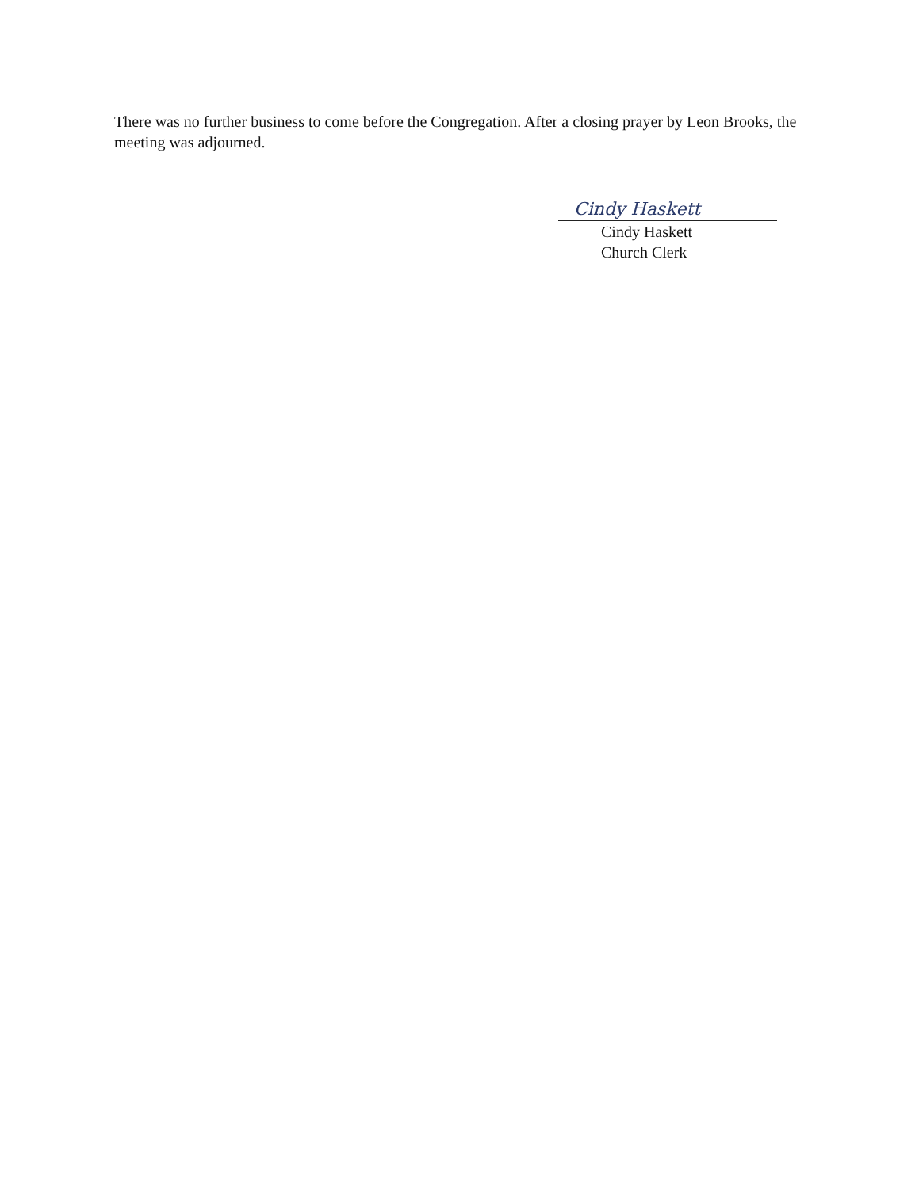There was no further business to come before the Congregation. After a closing prayer by Leon Brooks, the meeting was adjourned.
Cindy Haskett
Cindy Haskett
Church Clerk